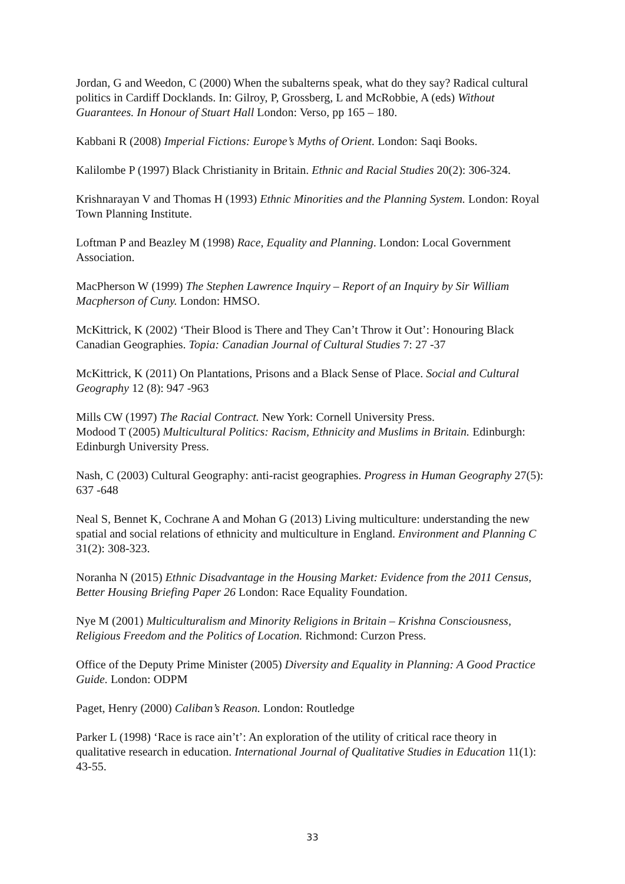Jordan, G and Weedon, C (2000) When the subalterns speak, what do they say? Radical cultural politics in Cardiff Docklands. In: Gilroy, P, Grossberg, L and McRobbie, A (eds) Without Guarantees. In Honour of Stuart Hall London: Verso, pp 165 – 180.
Kabbani R (2008) Imperial Fictions: Europe’s Myths of Orient. London: Saqi Books.
Kalilombe P (1997) Black Christianity in Britain. Ethnic and Racial Studies 20(2): 306-324.
Krishnarayan V and Thomas H (1993) Ethnic Minorities and the Planning System. London: Royal Town Planning Institute.
Loftman P and Beazley M (1998) Race, Equality and Planning. London: Local Government Association.
MacPherson W (1999) The Stephen Lawrence Inquiry – Report of an Inquiry by Sir William Macpherson of Cuny. London: HMSO.
McKittrick, K (2002) ‘Their Blood is There and They Can’t Throw it Out’: Honouring Black Canadian Geographies. Topia: Canadian Journal of Cultural Studies 7: 27 -37
McKittrick, K (2011) On Plantations, Prisons and a Black Sense of Place. Social and Cultural Geography 12 (8): 947 -963
Mills CW (1997) The Racial Contract. New York: Cornell University Press.
Modood T (2005) Multicultural Politics: Racism, Ethnicity and Muslims in Britain. Edinburgh: Edinburgh University Press.
Nash, C (2003) Cultural Geography: anti-racist geographies. Progress in Human Geography 27(5): 637 -648
Neal S, Bennet K, Cochrane A and Mohan G (2013) Living multiculture: understanding the new spatial and social relations of ethnicity and multiculture in England. Environment and Planning C 31(2): 308-323.
Noranha N (2015) Ethnic Disadvantage in the Housing Market: Evidence from the 2011 Census, Better Housing Briefing Paper 26 London: Race Equality Foundation.
Nye M (2001) Multiculturalism and Minority Religions in Britain – Krishna Consciousness, Religious Freedom and the Politics of Location. Richmond: Curzon Press.
Office of the Deputy Prime Minister (2005) Diversity and Equality in Planning: A Good Practice Guide. London: ODPM
Paget, Henry (2000) Caliban’s Reason. London: Routledge
Parker L (1998) ‘Race is race ain’t’: An exploration of the utility of critical race theory in qualitative research in education. International Journal of Qualitative Studies in Education 11(1): 43-55.
33